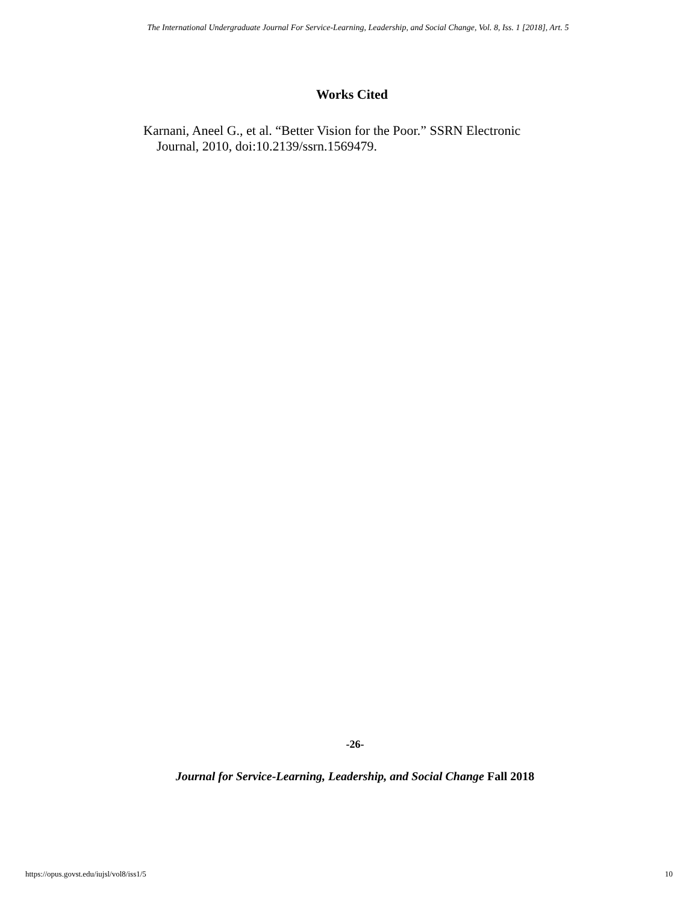The International Undergraduate Journal For Service-Learning, Leadership, and Social Change, Vol. 8, Iss. 1 [2018], Art. 5
Works Cited
Karnani, Aneel G., et al. “Better Vision for the Poor.” SSRN Electronic Journal, 2010, doi:10.2139/ssrn.1569479.
-26-
Journal for Service-Learning, Leadership, and Social Change Fall 2018
https://opus.govst.edu/iujsl/vol8/iss1/5 10